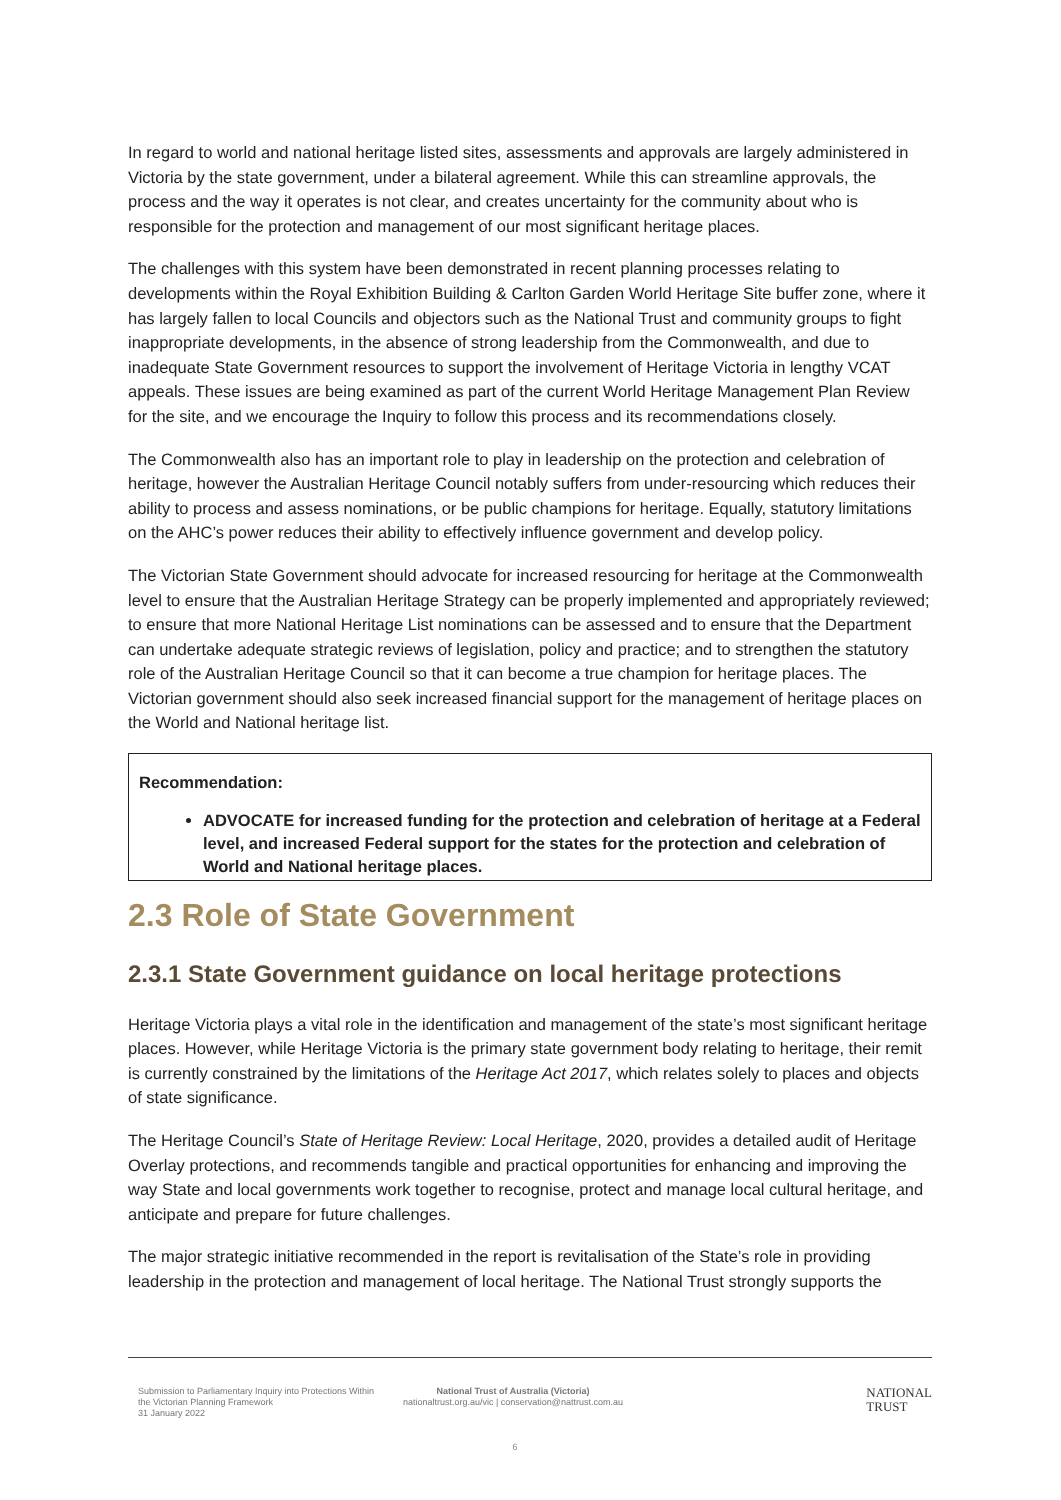In regard to world and national heritage listed sites, assessments and approvals are largely administered in Victoria by the state government, under a bilateral agreement. While this can streamline approvals, the process and the way it operates is not clear, and creates uncertainty for the community about who is responsible for the protection and management of our most significant heritage places.
The challenges with this system have been demonstrated in recent planning processes relating to developments within the Royal Exhibition Building & Carlton Garden World Heritage Site buffer zone, where it has largely fallen to local Councils and objectors such as the National Trust and community groups to fight inappropriate developments, in the absence of strong leadership from the Commonwealth, and due to inadequate State Government resources to support the involvement of Heritage Victoria in lengthy VCAT appeals. These issues are being examined as part of the current World Heritage Management Plan Review for the site, and we encourage the Inquiry to follow this process and its recommendations closely.
The Commonwealth also has an important role to play in leadership on the protection and celebration of heritage, however the Australian Heritage Council notably suffers from under-resourcing which reduces their ability to process and assess nominations, or be public champions for heritage. Equally, statutory limitations on the AHC’s power reduces their ability to effectively influence government and develop policy.
The Victorian State Government should advocate for increased resourcing for heritage at the Commonwealth level to ensure that the Australian Heritage Strategy can be properly implemented and appropriately reviewed; to ensure that more National Heritage List nominations can be assessed and to ensure that the Department can undertake adequate strategic reviews of legislation, policy and practice; and to strengthen the statutory role of the Australian Heritage Council so that it can become a true champion for heritage places. The Victorian government should also seek increased financial support for the management of heritage places on the World and National heritage list.
Recommendation:
ADVOCATE for increased funding for the protection and celebration of heritage at a Federal level, and increased Federal support for the states for the protection and celebration of World and National heritage places.
2.3 Role of State Government
2.3.1 State Government guidance on local heritage protections
Heritage Victoria plays a vital role in the identification and management of the state’s most significant heritage places. However, while Heritage Victoria is the primary state government body relating to heritage, their remit is currently constrained by the limitations of the Heritage Act 2017, which relates solely to places and objects of state significance.
The Heritage Council’s State of Heritage Review: Local Heritage, 2020, provides a detailed audit of Heritage Overlay protections, and recommends tangible and practical opportunities for enhancing and improving the way State and local governments work together to recognise, protect and manage local cultural heritage, and anticipate and prepare for future challenges.
The major strategic initiative recommended in the report is revitalisation of the State’s role in providing leadership in the protection and management of local heritage. The National Trust strongly supports the
Submission to Parliamentary Inquiry into Protections Within the Victorian Planning Framework
31 January 2022
National Trust of Australia (Victoria)
nationaltrust.org.au/vic | conservation@nattrust.com.au
NATIONAL
TRUST
6